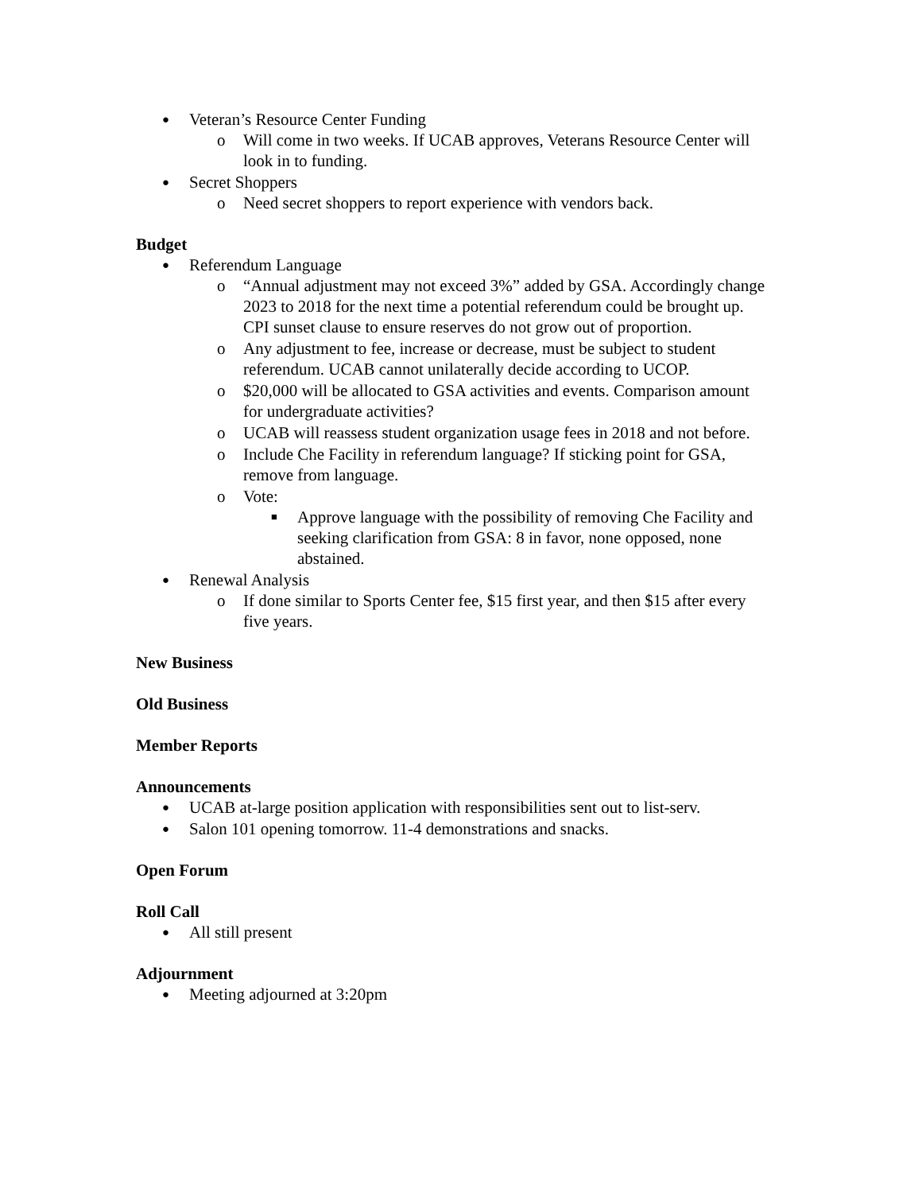● Veteran’s Resource Center Funding
o Will come in two weeks. If UCAB approves, Veterans Resource Center will look in to funding.
● Secret Shoppers
o Need secret shoppers to report experience with vendors back.
Budget
● Referendum Language
o “Annual adjustment may not exceed 3%” added by GSA. Accordingly change 2023 to 2018 for the next time a potential referendum could be brought up. CPI sunset clause to ensure reserves do not grow out of proportion.
o Any adjustment to fee, increase or decrease, must be subject to student referendum. UCAB cannot unilaterally decide according to UCOP.
o $20,000 will be allocated to GSA activities and events. Comparison amount for undergraduate activities?
o UCAB will reassess student organization usage fees in 2018 and not before.
o Include Che Facility in referendum language? If sticking point for GSA, remove from language.
o Vote:
■ Approve language with the possibility of removing Che Facility and seeking clarification from GSA: 8 in favor, none opposed, none abstained.
● Renewal Analysis
o If done similar to Sports Center fee, $15 first year, and then $15 after every five years.
New Business
Old Business
Member Reports
Announcements
● UCAB at-large position application with responsibilities sent out to list-serv.
● Salon 101 opening tomorrow. 11-4 demonstrations and snacks.
Open Forum
Roll Call
● All still present
Adjournment
● Meeting adjourned at 3:20pm